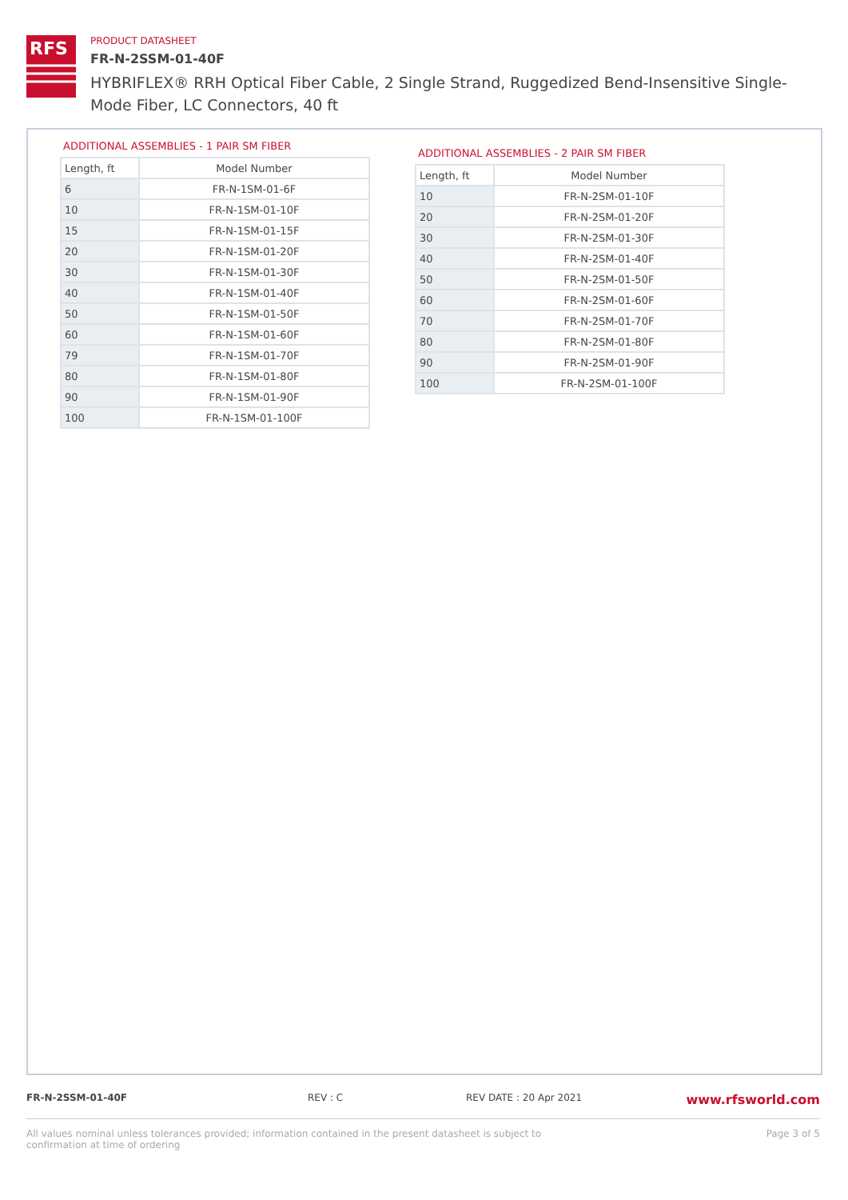RFS
PRODUCT DATASHEET
FR-N-2SSM-01-40F
HYBRIFLEX® RRH Optical Fiber Cable, 2 Single Strand, Ruggedized Bend-Insensitive Single-Mode Fiber, LC Connectors, 40 ft
ADDITIONAL ASSEMBLIES - 1 PAIR SM FIBER
| Length, ft | Model Number |
| --- | --- |
| 6 | FR-N-1SM-01-6F |
| 10 | FR-N-1SM-01-10F |
| 15 | FR-N-1SM-01-15F |
| 20 | FR-N-1SM-01-20F |
| 30 | FR-N-1SM-01-30F |
| 40 | FR-N-1SM-01-40F |
| 50 | FR-N-1SM-01-50F |
| 60 | FR-N-1SM-01-60F |
| 79 | FR-N-1SM-01-70F |
| 80 | FR-N-1SM-01-80F |
| 90 | FR-N-1SM-01-90F |
| 100 | FR-N-1SM-01-100F |
ADDITIONAL ASSEMBLIES - 2 PAIR SM FIBER
| Length, ft | Model Number |
| --- | --- |
| 10 | FR-N-2SM-01-10F |
| 20 | FR-N-2SM-01-20F |
| 30 | FR-N-2SM-01-30F |
| 40 | FR-N-2SM-01-40F |
| 50 | FR-N-2SM-01-50F |
| 60 | FR-N-2SM-01-60F |
| 70 | FR-N-2SM-01-70F |
| 80 | FR-N-2SM-01-80F |
| 90 | FR-N-2SM-01-90F |
| 100 | FR-N-2SM-01-100F |
FR-N-2SSM-01-40F REV : C REV DATE : 20 Apr 2021 www.rfsworld.com
All values nominal unless tolerances provided; information contained in the present datasheet is subject to confirmation at time of ordering Page 3 of 5